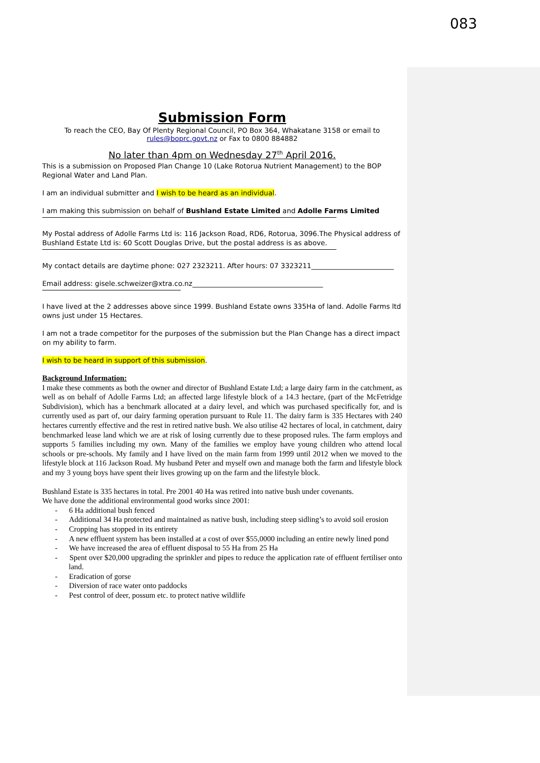083
Submission Form
To reach the CEO, Bay Of Plenty Regional Council, PO Box 364, Whakatane 3158 or email to
rules@boprc.govt.nz or Fax to 0800 884882
No later than 4pm on Wednesday 27<sup>th</sup> April 2016.
This is a submission on Proposed Plan Change 10 (Lake Rotorua Nutrient Management) to the BOP Regional Water and Land Plan.
I am an individual submitter and I wish to be heard as an individual.
I am making this submission on behalf of Bushland Estate Limited and Adolle Farms Limited
My Postal address of Adolle Farms Ltd is: 116 Jackson Road, RD6, Rotorua, 3096.The Physical address of Bushland Estate Ltd is: 60 Scott Douglas Drive, but the postal address is as above.
My contact details are daytime phone: 027 2323211. After hours: 07 3323211________________________
Email address: gisele.schweizer@xtra.co.nz______________________________________
I have lived at the 2 addresses above since 1999. Bushland Estate owns 335Ha of land. Adolle Farms ltd owns just under 15 Hectares.
I am not a trade competitor for the purposes of the submission but the Plan Change has a direct impact on my ability to farm.
I wish to be heard in support of this submission.
Background Information:
I make these comments as both the owner and director of Bushland Estate Ltd; a large dairy farm in the catchment, as well as on behalf of Adolle Farms Ltd; an affected large lifestyle block of a 14.3 hectare, (part of the McFetridge Subdivision), which has a benchmark allocated at a dairy level, and which was purchased specifically for, and is currently used as part of, our dairy farming operation pursuant to Rule 11. The dairy farm is 335 Hectares with 240 hectares currently effective and the rest in retired native bush. We also utilise 42 hectares of local, in catchment, dairy benchmarked lease land which we are at risk of losing currently due to these proposed rules. The farm employs and supports 5 families including my own. Many of the families we employ have young children who attend local schools or pre-schools. My family and I have lived on the main farm from 1999 until 2012 when we moved to the lifestyle block at 116 Jackson Road. My husband Peter and myself own and manage both the farm and lifestyle block and my 3 young boys have spent their lives growing up on the farm and the lifestyle block.
Bushland Estate is 335 hectares in total. Pre 2001 40 Ha was retired into native bush under covenants.
We have done the additional environmental good works since 2001:
- 6 Ha additional bush fenced
- Additional 34 Ha protected and maintained as native bush, including steep sidling’s to avoid soil erosion
- Cropping has stopped in its entirety
- A new effluent system has been installed at a cost of over $55,0000 including an entire newly lined pond
- We have increased the area of effluent disposal to 55 Ha from 25 Ha
- Spent over $20,000 upgrading the sprinkler and pipes to reduce the application rate of effluent fertiliser onto land.
- Eradication of gorse
- Diversion of race water onto paddocks
- Pest control of deer, possum etc. to protect native wildlife